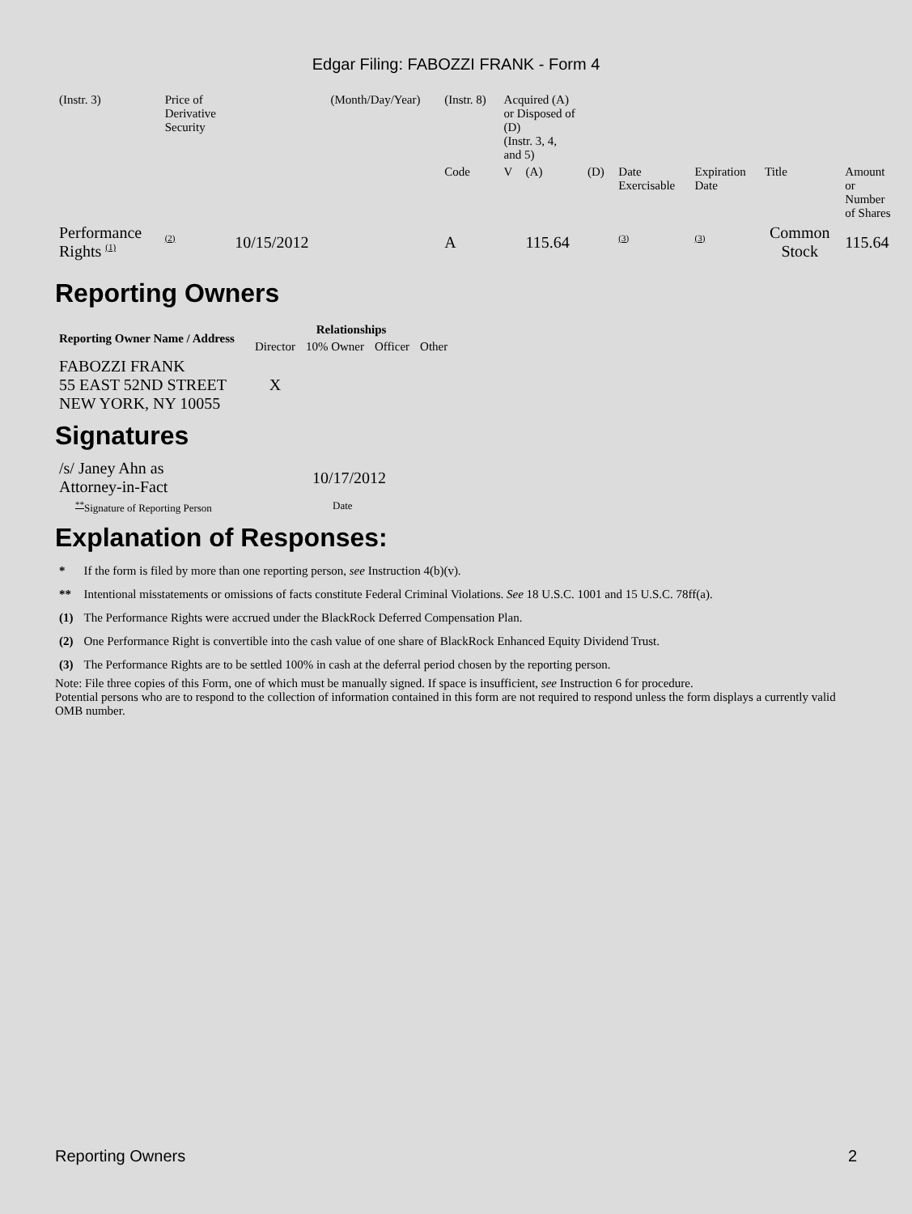Edgar Filing: FABOZZI FRANK - Form 4
| (Instr. 3) | Price of Derivative Security | | (Month/Day/Year) | (Instr. 8) | Acquired (A) or Disposed of (D) (Instr. 3, 4, and 5) | | | | | | |
| | | | | Code | V | (A) | (D) | Date Exercisable | Expiration Date | Title | Amount or Number of Shares |
| Performance Rights <sup>(1)</sup> | <sup>(2)</sup> | 10/15/2012 | | A | | 115.64 | | <sup>(3)</sup> | <sup>(3)</sup> | Common Stock | 115.64 |
Reporting Owners
| Reporting Owner Name / Address | Relationships | | | |
| --- | --- | --- | --- | --- |
| | Director | 10% Owner | Officer | Other |
| FABOZZI FRANK 55 EAST 52ND STREET NEW YORK, NY 10055 | X | | | |
Signatures
| /s/ Janey Ahn as Attorney-in-Fact | 10/17/2012 |
| <sup>**</sup> Signature of Reporting Person | Date |
Explanation of Responses:
| * | If the form is filed by more than one reporting person, see Instruction 4(b)(v). |
| ** | Intentional misstatements or omissions of facts constitute Federal Criminal Violations. See 18 U.S.C. 1001 and 15 U.S.C. 78ff(a). |
| (1) | The Performance Rights were accrued under the BlackRock Deferred Compensation Plan. |
| (2) | One Performance Right is convertible into the cash value of one share of BlackRock Enhanced Equity Dividend Trust. |
| (3) | The Performance Rights are to be settled 100% in cash at the deferral period chosen by the reporting person. |
Note: File three copies of this Form, one of which must be manually signed. If space is insufficient, see Instruction 6 for procedure.
Potential persons who are to respond to the collection of information contained in this form are not required to respond unless the form displays a currently valid OMB number.
Reporting Owners 2